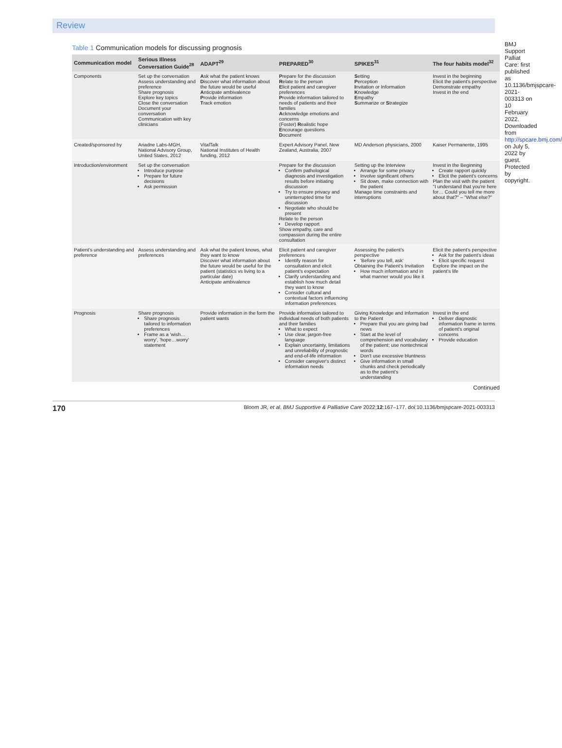Review
Table 1 Communication models for discussing prognosis
| Communication model | Serious Illness Conversation Guide<sup>28</sup> | ADAPT<sup>29</sup> | PREPARED<sup>30</sup> | SPIKES<sup>31</sup> | The four habits model<sup>32</sup> |
| --- | --- | --- | --- | --- | --- |
| Components | Set up the conversation Assess understanding and preference Share prognosis Explore key topics Close the conversation Document your conversation Communication with key clinicians | A sk what the patient knows D iscover what information about the future would be useful A nticipate ambivalence P rovide information T rack emotion | P repare for the discussion R elate to the person E licit patient and caregiver preferences P rovide information tailored to needs of patients and their families A cknowledge emotions and concerns (Foster) R ealistic hope E ncourage questions D ocument | S etting P erception I nvitation or Information K nowledge E mpathy S ummarize or S trategize | Invest in the beginning Elicit the patient's perspective Demonstrate empathy Invest in the end |
| Created/sponsored by | Ariadne Labs-MGH, National Advisory Group, United States, 2012 | VitalTalk National Institutes of Health funding, 2012 | Expert Advisory Panel, New Zealand, Australia, 2007 | MD Anderson physicians, 2000 | Kaiser Permanente, 1995 |
| Introduction/environment | Set up the conversation Introduce purpose Prepare for future decisions Ask permission | | Prepare for the discussion Confirm pathological diagnosis and investigation results before initiating discussion Try to ensure privacy and uninterrupted time for discussion Negotiate who should be present Relate to the person Develop rapport Show empathy, care and compassion during the entire consultation | Setting up the Interview Arrange for some privacy Involve significant others Sit down, make connection with the patient Manage time constraints and interruptions | Invest in the Beginning Create rapport quickly Elicit the patient's concerns Plan the visit with the patient "I understand that you're here for… Could you tell me more about that?" – "What else?" |
| Patient's understanding and preference | Assess understanding and preferences | Ask what the patient knows, what they want to know Discover what information about the future would be useful for the patient (statistics vs living to a particular date) Anticipate ambivalence | Elicit patient and caregiver preferences Identify reason for consultation and elicit patient's expectation Clarify understanding and establish how much detail they want to know Consider cultural and contextual factors influencing information preferences | Assessing the patient's perspective 'Before you tell, ask' Obtaining the Patient's Invitation How much information and in what manner would you like it | Elicit the patient's perspective Ask for the patient's ideas Elicit specific request Explore the impact on the patient's life |
| Prognosis | Share prognosis Share prognosis tailored to information preferences Frame as a 'wish…worry', 'hope…worry' statement | Provide information in the form the patient wants | Provide information tailored to individual needs of both patients and their families What to expect Use clear, jargon-free language Explain uncertainty, limitations and unreliability of prognostic and end-of-life information Consider caregiver's distinct information needs | Giving Knowledge and Information to the Patient Prepare that you are giving bad news Start at the level of comprehension and vocabulary of the patient; use nontechnical words Don't use excessive bluntness Give information in small chunks and check periodically as to the patient's understanding | Invest in the end Deliver diagnostic information frame in terms of patient's original concerns Provide education |
Continued
BMJ Support Palliat Care: first published as 10.1136/bmjspcare-2021-003313 on 10 February 2022. Downloaded from http://spcare.bmj.com/ on July 5, 2022 by guest. Protected by copyright.
170 Bloom JR, et al. BMJ Supportive & Palliative Care 2022;12:167–177. doi:10.1136/bmjspcare-2021-003313